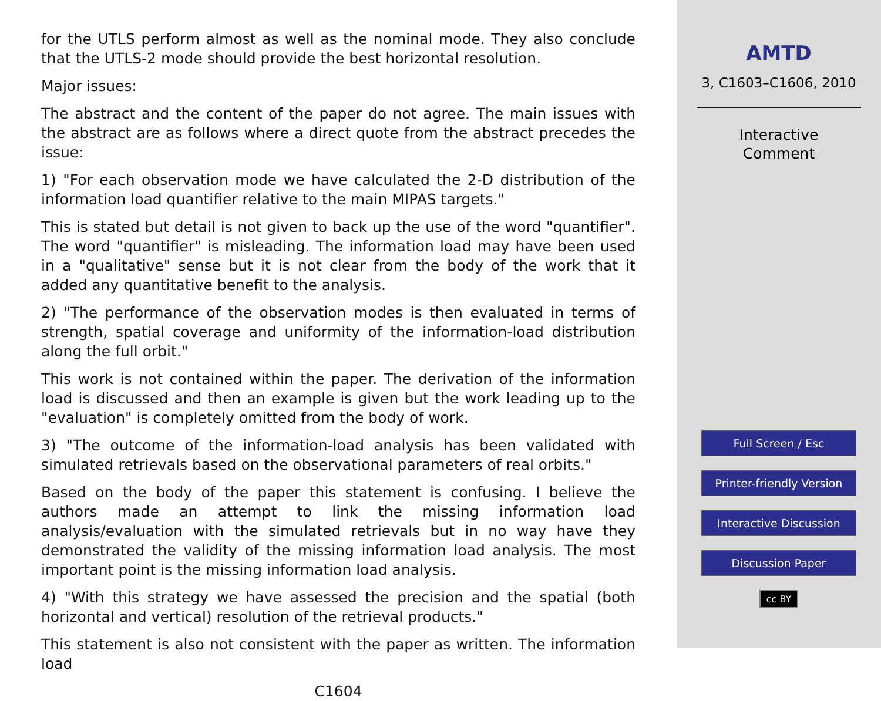for the UTLS perform almost as well as the nominal mode. They also conclude that the UTLS-2 mode should provide the best horizontal resolution.
Major issues:
The abstract and the content of the paper do not agree. The main issues with the abstract are as follows where a direct quote from the abstract precedes the issue:
1) "For each observation mode we have calculated the 2-D distribution of the information load quantifier relative to the main MIPAS targets."
This is stated but detail is not given to back up the use of the word "quantifier". The word "quantifier" is misleading. The information load may have been used in a "qualitative" sense but it is not clear from the body of the work that it added any quantitative benefit to the analysis.
2) "The performance of the observation modes is then evaluated in terms of strength, spatial coverage and uniformity of the information-load distribution along the full orbit."
This work is not contained within the paper. The derivation of the information load is discussed and then an example is given but the work leading up to the "evaluation" is completely omitted from the body of work.
3) "The outcome of the information-load analysis has been validated with simulated retrievals based on the observational parameters of real orbits."
Based on the body of the paper this statement is confusing. I believe the authors made an attempt to link the missing information load analysis/evaluation with the simulated retrievals but in no way have they demonstrated the validity of the missing information load analysis. The most important point is the missing information load analysis.
4) "With this strategy we have assessed the precision and the spatial (both horizontal and vertical) resolution of the retrieval products."
This statement is also not consistent with the paper as written. The information load
C1604
AMTD
3, C1603–C1606, 2010
Interactive
Comment
Full Screen / Esc
Printer-friendly Version
Interactive Discussion
Discussion Paper
cc BY